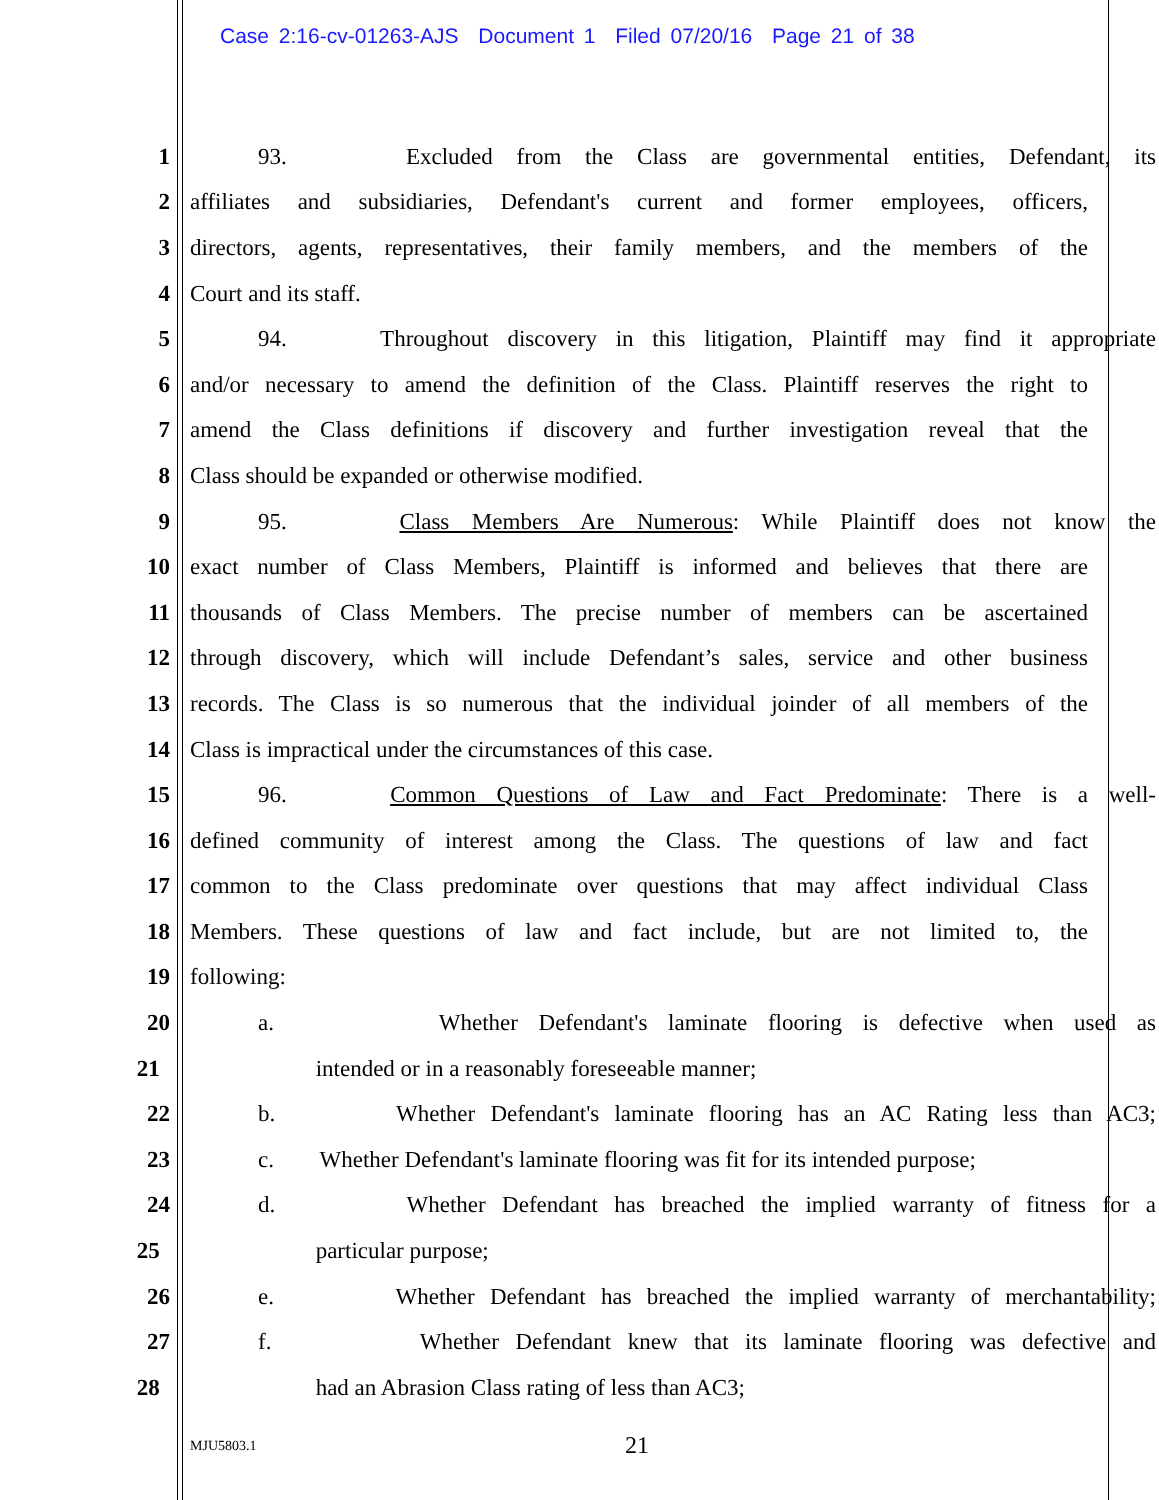Case 2:16-cv-01263-AJS Document 1 Filed 07/20/16 Page 21 of 38
1 93. Excluded from the Class are governmental entities, Defendant, its
2 affiliates and subsidiaries, Defendant's current and former employees, officers,
3 directors, agents, representatives, their family members, and the members of the
4 Court and its staff.
5 94. Throughout discovery in this litigation, Plaintiff may find it appropriate
6 and/or necessary to amend the definition of the Class. Plaintiff reserves the right to
7 amend the Class definitions if discovery and further investigation reveal that the
8 Class should be expanded or otherwise modified.
9 95. Class Members Are Numerous: While Plaintiff does not know the
10 exact number of Class Members, Plaintiff is informed and believes that there are
11 thousands of Class Members. The precise number of members can be ascertained
12 through discovery, which will include Defendant’s sales, service and other business
13 records. The Class is so numerous that the individual joinder of all members of the
14 Class is impractical under the circumstances of this case.
15 96. Common Questions of Law and Fact Predominate: There is a well-
16 defined community of interest among the Class. The questions of law and fact
17 common to the Class predominate over questions that may affect individual Class
18 Members. These questions of law and fact include, but are not limited to, the
19 following:
20 a. Whether Defendant's laminate flooring is defective when used as
21 intended or in a reasonably foreseeable manner;
22 b. Whether Defendant's laminate flooring has an AC Rating less than AC3;
23 c. Whether Defendant's laminate flooring was fit for its intended purpose;
24 d. Whether Defendant has breached the implied warranty of fitness for a
25 particular purpose;
26 e. Whether Defendant has breached the implied warranty of merchantability;
27 f. Whether Defendant knew that its laminate flooring was defective and
28 had an Abrasion Class rating of less than AC3;
MJU5803.1 21